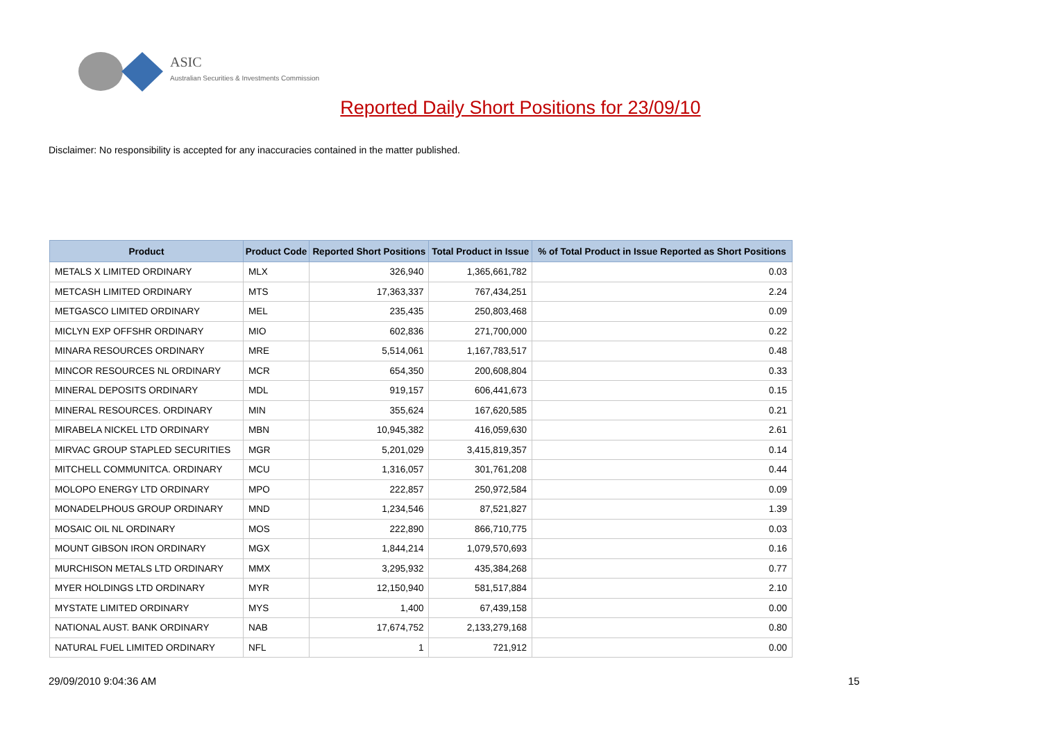ASIC
Australian Securities & Investments Commission
Reported Daily Short Positions for 23/09/10
Disclaimer: No responsibility is accepted for any inaccuracies contained in the matter published.
| Product | Product Code | Reported Short Positions | Total Product in Issue | % of Total Product in Issue Reported as Short Positions |
| --- | --- | --- | --- | --- |
| METALS X LIMITED ORDINARY | MLX | 326,940 | 1,365,661,782 | 0.03 |
| METCASH LIMITED ORDINARY | MTS | 17,363,337 | 767,434,251 | 2.24 |
| METGASCO LIMITED ORDINARY | MEL | 235,435 | 250,803,468 | 0.09 |
| MICLYN EXP OFFSHR ORDINARY | MIO | 602,836 | 271,700,000 | 0.22 |
| MINARA RESOURCES ORDINARY | MRE | 5,514,061 | 1,167,783,517 | 0.48 |
| MINCOR RESOURCES NL ORDINARY | MCR | 654,350 | 200,608,804 | 0.33 |
| MINERAL DEPOSITS ORDINARY | MDL | 919,157 | 606,441,673 | 0.15 |
| MINERAL RESOURCES. ORDINARY | MIN | 355,624 | 167,620,585 | 0.21 |
| MIRABELA NICKEL LTD ORDINARY | MBN | 10,945,382 | 416,059,630 | 2.61 |
| MIRVAC GROUP STAPLED SECURITIES | MGR | 5,201,029 | 3,415,819,357 | 0.14 |
| MITCHELL COMMUNITCA. ORDINARY | MCU | 1,316,057 | 301,761,208 | 0.44 |
| MOLOPO ENERGY LTD ORDINARY | MPO | 222,857 | 250,972,584 | 0.09 |
| MONADELPHOUS GROUP ORDINARY | MND | 1,234,546 | 87,521,827 | 1.39 |
| MOSAIC OIL NL ORDINARY | MOS | 222,890 | 866,710,775 | 0.03 |
| MOUNT GIBSON IRON ORDINARY | MGX | 1,844,214 | 1,079,570,693 | 0.16 |
| MURCHISON METALS LTD ORDINARY | MMX | 3,295,932 | 435,384,268 | 0.77 |
| MYER HOLDINGS LTD ORDINARY | MYR | 12,150,940 | 581,517,884 | 2.10 |
| MYSTATE LIMITED ORDINARY | MYS | 1,400 | 67,439,158 | 0.00 |
| NATIONAL AUST. BANK ORDINARY | NAB | 17,674,752 | 2,133,279,168 | 0.80 |
| NATURAL FUEL LIMITED ORDINARY | NFL | 1 | 721,912 | 0.00 |
29/09/2010 9:04:36 AM 15